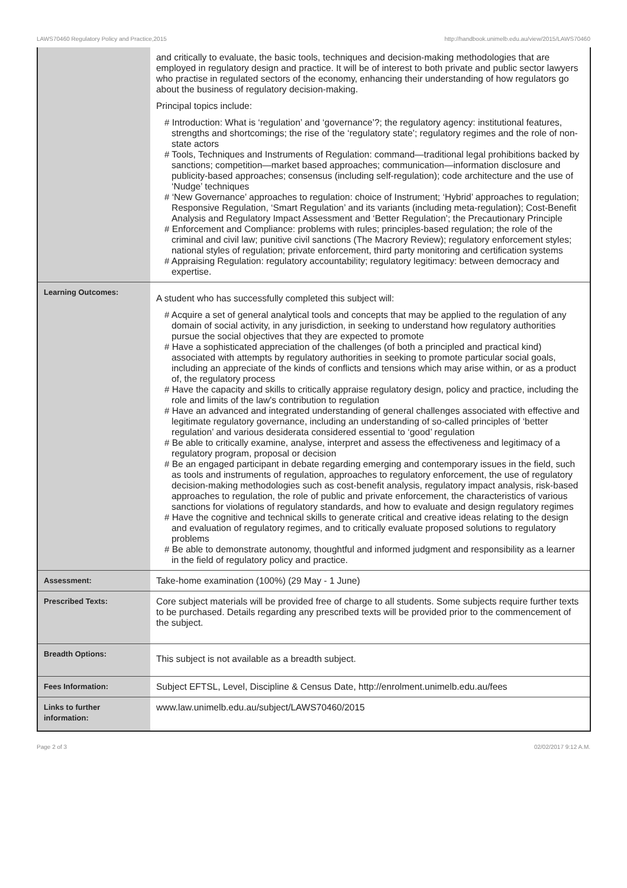LAWS70460 Regulatory Policy and Practice,2015 http://handbook.unimelb.edu.au/view/2015/LAWS70460
| | and critically to evaluate, the basic tools, techniques and decision-making methodologies that are employed in regulatory design and practice. It will be of interest to both private and public sector lawyers who practise in regulated sectors of the economy, enhancing their understanding of how regulators go about the business of regulatory decision-making. Principal topics include: # Introduction: What is ‘regulation’ and ‘governance’?; the regulatory agency: institutional features, strengths and shortcomings; the rise of the ‘regulatory state’; regulatory regimes and the role of non-state actors # Tools, Techniques and Instruments of Regulation: command—traditional legal prohibitions backed by sanctions; competition—market based approaches; communication—information disclosure and publicity-based approaches; consensus (including self-regulation); code architecture and the use of ‘Nudge’ techniques # ‘New Governance’ approaches to regulation: choice of Instrument; ‘Hybrid’ approaches to regulation; Responsive Regulation, ‘Smart Regulation’ and its variants (including meta-regulation); Cost-Benefit Analysis and Regulatory Impact Assessment and ‘Better Regulation’; the Precautionary Principle # Enforcement and Compliance: problems with rules; principles-based regulation; the role of the criminal and civil law; punitive civil sanctions (The Macrory Review); regulatory enforcement styles; national styles of regulation; private enforcement, third party monitoring and certification systems # Appraising Regulation: regulatory accountability; regulatory legitimacy: between democracy and expertise. |
| Learning Outcomes: | A student who has successfully completed this subject will: # Acquire a set of general analytical tools and concepts that may be applied to the regulation of any domain of social activity, in any jurisdiction, in seeking to understand how regulatory authorities pursue the social objectives that they are expected to promote # Have a sophisticated appreciation of the challenges (of both a principled and practical kind) associated with attempts by regulatory authorities in seeking to promote particular social goals, including an appreciate of the kinds of conflicts and tensions which may arise within, or as a product of, the regulatory process # Have the capacity and skills to critically appraise regulatory design, policy and practice, including the role and limits of the law's contribution to regulation # Have an advanced and integrated understanding of general challenges associated with effective and legitimate regulatory governance, including an understanding of so-called principles of ‘better regulation’ and various desiderata considered essential to ‘good’ regulation # Be able to critically examine, analyse, interpret and assess the effectiveness and legitimacy of a regulatory program, proposal or decision # Be an engaged participant in debate regarding emerging and contemporary issues in the field, such as tools and instruments of regulation, approaches to regulatory enforcement, the use of regulatory decision-making methodologies such as cost-benefit analysis, regulatory impact analysis, risk-based approaches to regulation, the role of public and private enforcement, the characteristics of various sanctions for violations of regulatory standards, and how to evaluate and design regulatory regimes # Have the cognitive and technical skills to generate critical and creative ideas relating to the design and evaluation of regulatory regimes, and to critically evaluate proposed solutions to regulatory problems # Be able to demonstrate autonomy, thoughtful and informed judgment and responsibility as a learner in the field of regulatory policy and practice. |
| Assessment: | Take-home examination (100%) (29 May - 1 June) |
| Prescribed Texts: | Core subject materials will be provided free of charge to all students. Some subjects require further texts to be purchased. Details regarding any prescribed texts will be provided prior to the commencement of the subject. |
| Breadth Options: | This subject is not available as a breadth subject. |
| Fees Information: | Subject EFTSL, Level, Discipline & Census Date, http://enrolment.unimelb.edu.au/fees |
| Links to further information: | www.law.unimelb.edu.au/subject/LAWS70460/2015 |
Page 2 of 3 02/02/2017 9:12 A.M.